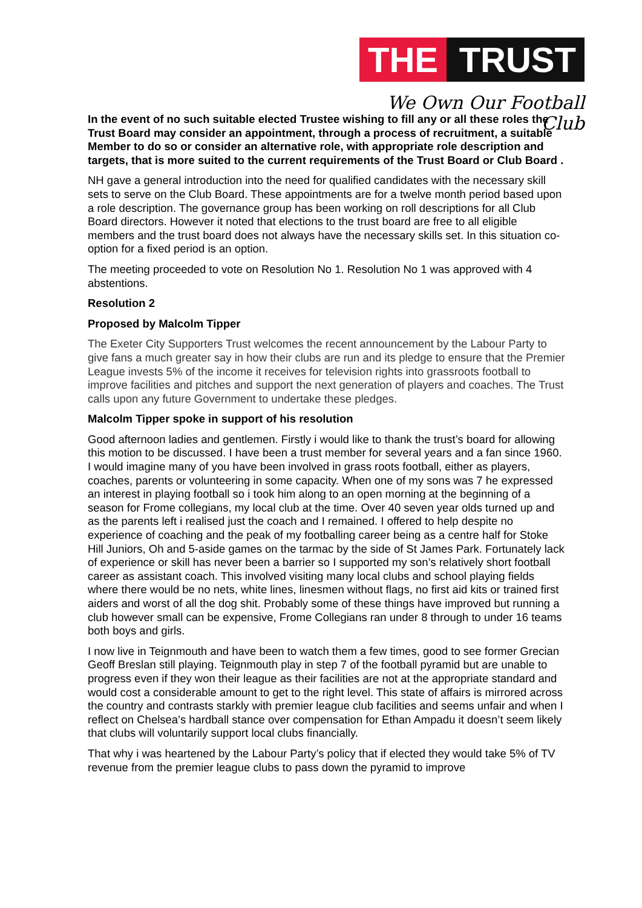THE TRUST
We Own Our Football Club
In the event of no such suitable elected Trustee wishing to fill any or all these roles the Trust Board may consider an appointment, through a process of recruitment, a suitable Member to do so or consider an alternative role, with appropriate role description and targets, that is more suited to the current requirements of the Trust Board or Club Board .
NH gave a general introduction into the need for qualified candidates with the necessary skill sets to serve on the Club Board. These appointments are for a twelve month period based upon a role description. The governance group has been working on roll descriptions for all Club Board directors. However it noted that elections to the trust board are free to all eligible members and the trust board does not always have the necessary skills set. In this situation co-option for a fixed period is an option.
The meeting proceeded to vote on Resolution No 1. Resolution No 1 was approved with 4 abstentions.
Resolution 2
Proposed by Malcolm Tipper
The Exeter City Supporters Trust welcomes the recent announcement by the Labour Party to give fans a much greater say in how their clubs are run and its pledge to ensure that the Premier League invests 5% of the income it receives for television rights into grassroots football to improve facilities and pitches and support the next generation of players and coaches. The Trust calls upon any future Government to undertake these pledges.
Malcolm Tipper spoke in support of his resolution
Good afternoon ladies and gentlemen. Firstly i would like to thank the trust’s board for allowing this motion to be discussed. I have been a trust member for several years and a fan since 1960. I would imagine many of you have been involved in grass roots football, either as players, coaches, parents or volunteering in some capacity. When one of my sons was 7 he expressed an interest in playing football so i took him along to an open morning at the beginning of a season for Frome collegians, my local club at the time. Over 40 seven year olds turned up and as the parents left i realised just the coach and I remained. I offered to help despite no experience of coaching and the peak of my footballing career being as a centre half for Stoke Hill Juniors, Oh and 5-aside games on the tarmac by the side of St James Park. Fortunately lack of experience or skill has never been a barrier so I supported my son’s relatively short football career as assistant coach. This involved visiting many local clubs and school playing fields where there would be no nets, white lines, linesmen without flags, no first aid kits or trained first aiders and worst of all the dog shit. Probably some of these things have improved but running a club however small can be expensive, Frome Collegians ran under 8 through to under 16 teams both boys and girls.
I now live in Teignmouth and have been to watch them a few times, good to see former Grecian Geoff Breslan still playing. Teignmouth play in step 7 of the football pyramid but are unable to progress even if they won their league as their facilities are not at the appropriate standard and would cost a considerable amount to get to the right level. This state of affairs is mirrored across the country and contrasts starkly with premier league club facilities and seems unfair and when I reflect on Chelsea’s hardball stance over compensation for Ethan Ampadu it doesn’t seem likely that clubs will voluntarily support local clubs financially.
That why i was heartened by the Labour Party’s policy that if elected they would take 5% of TV revenue from the premier league clubs to pass down the pyramid to improve